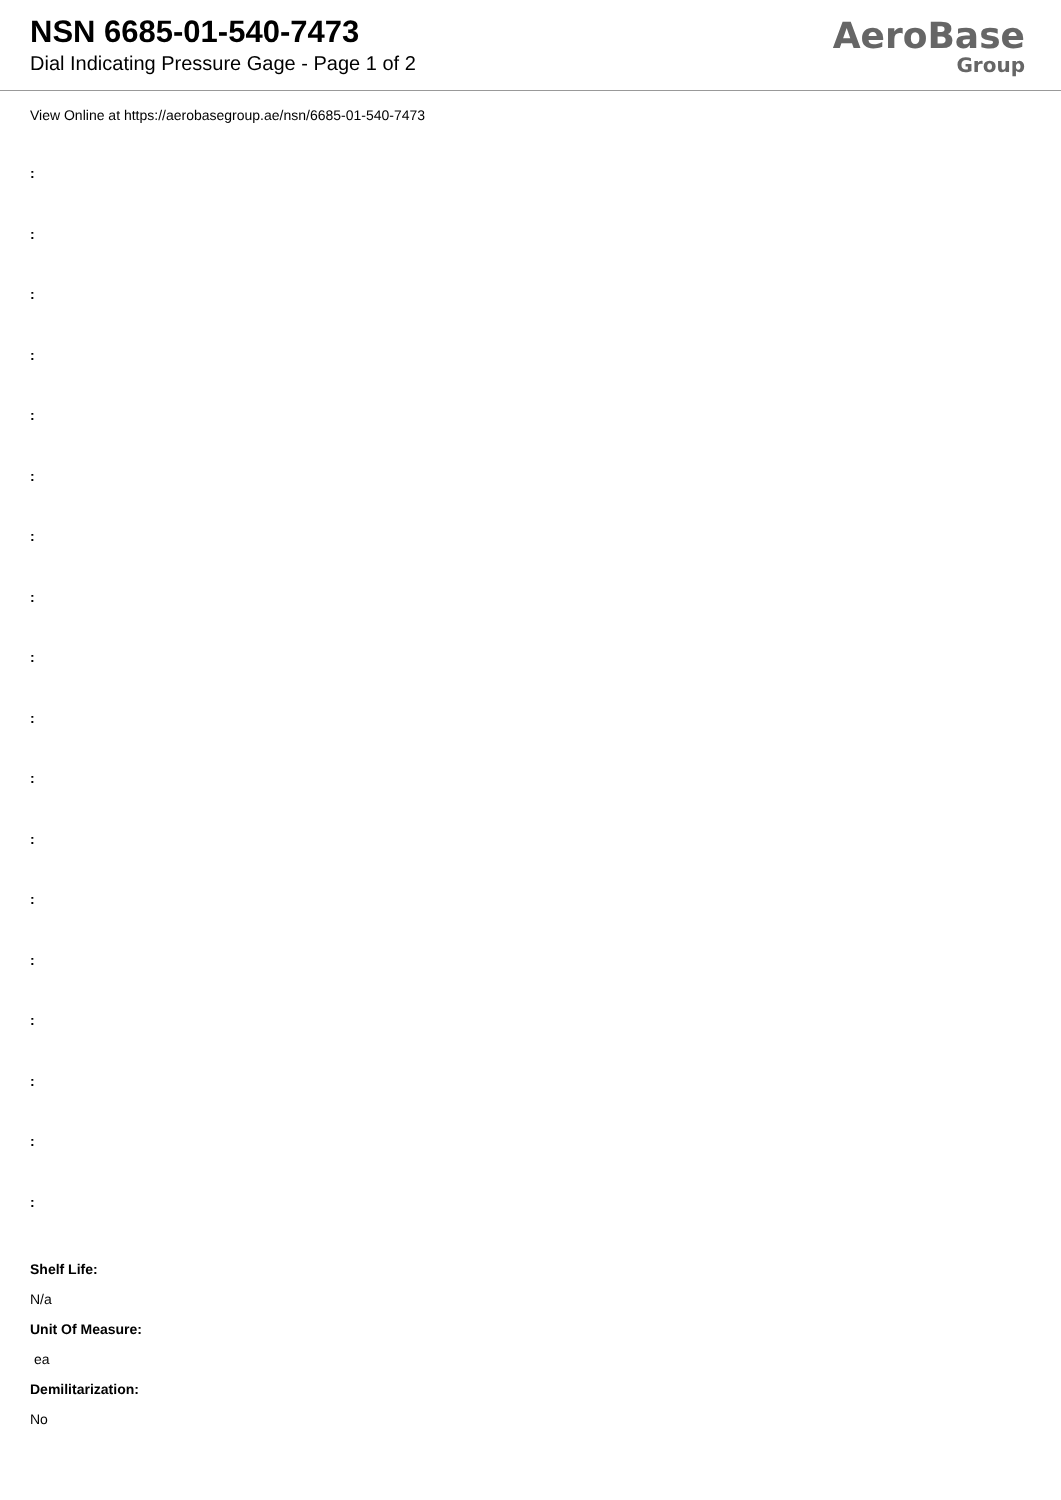NSN 6685-01-540-7473
Dial Indicating Pressure Gage - Page 1 of 2
AeroBase
Group
View Online at https://aerobasegroup.ae/nsn/6685-01-540-7473
:
:
:
:
:
:
:
:
:
:
:
:
:
:
:
:
:
:
Shelf Life:
N/a
Unit Of Measure:
ea
Demilitarization:
No